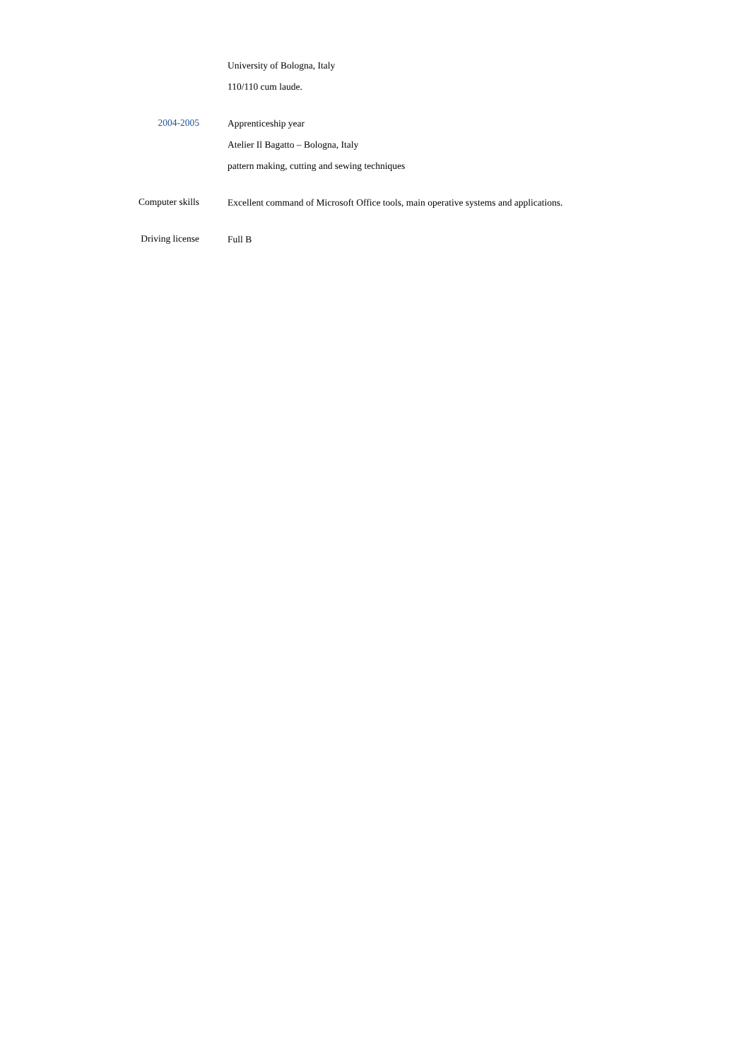University of Bologna, Italy
110/110 cum laude.
2004-2005
Apprenticeship year
Atelier Il Bagatto – Bologna, Italy
pattern making, cutting and sewing techniques
Computer skills
Excellent command of Microsoft Office tools, main operative systems and applications.
Driving license
Full B